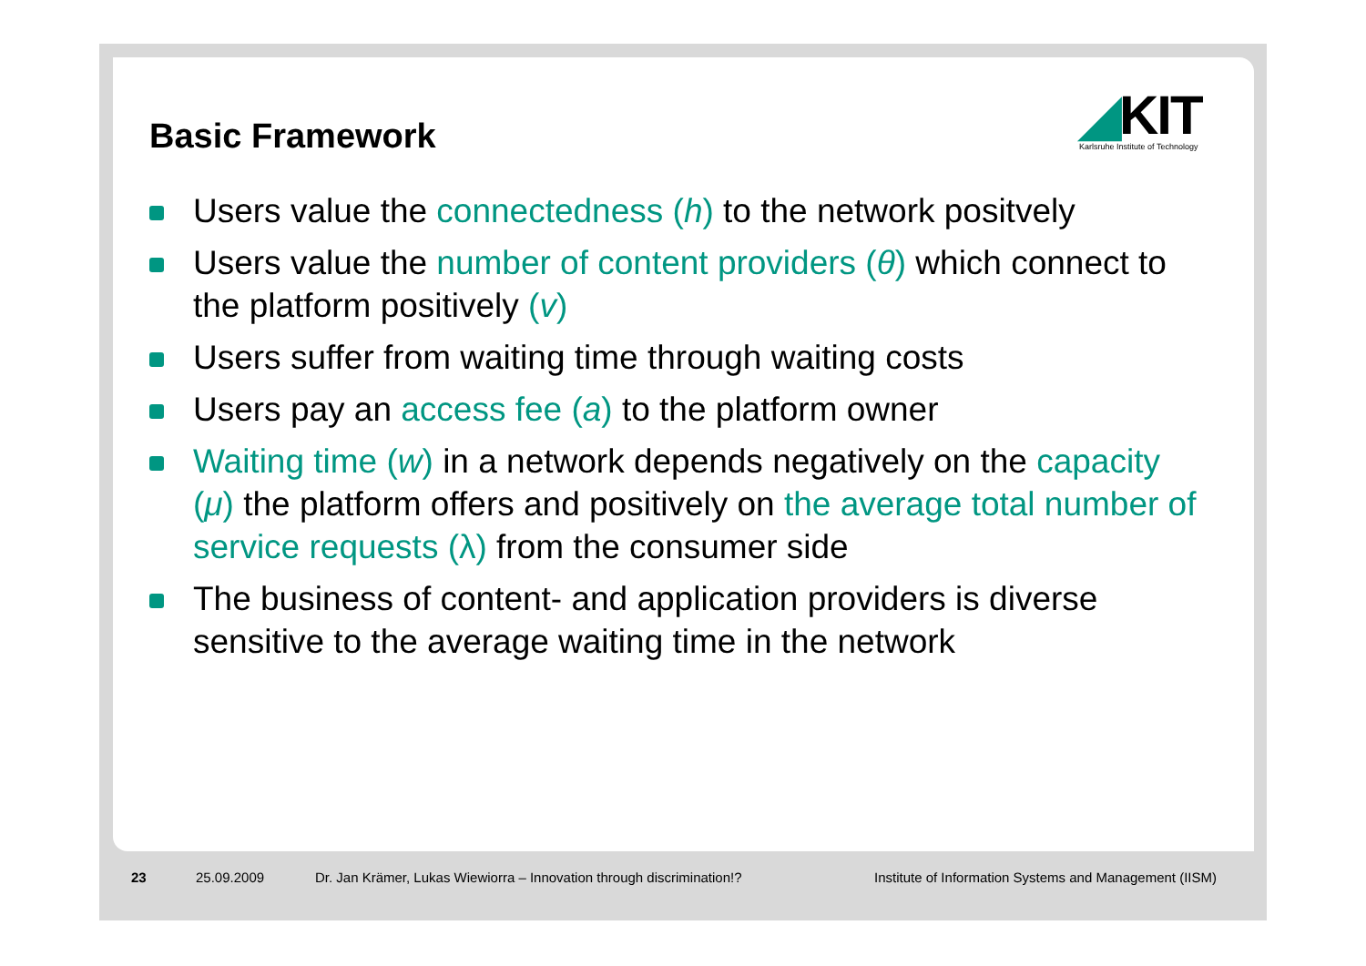Basic Framework
◢KIT
Karlsruhe Institute of Technology
Users value the connectedness (h) to the network positvely
Users value the number of content providers (θ) which connect to the platform positively (v)
Users suffer from waiting time through waiting costs
Users pay an access fee (a) to the platform owner
Waiting time (w) in a network depends negatively on the capacity (μ) the platform offers and positively on the average total number of service requests (λ) from the consumer side
The business of content- and application providers is diverse sensitive to the average waiting time in the network
23 25.09.2009
Dr. Jan Krämer, Lukas Wiewiorra – Innovation through discrimination!?
Institute of Information Systems and Management (IISM)